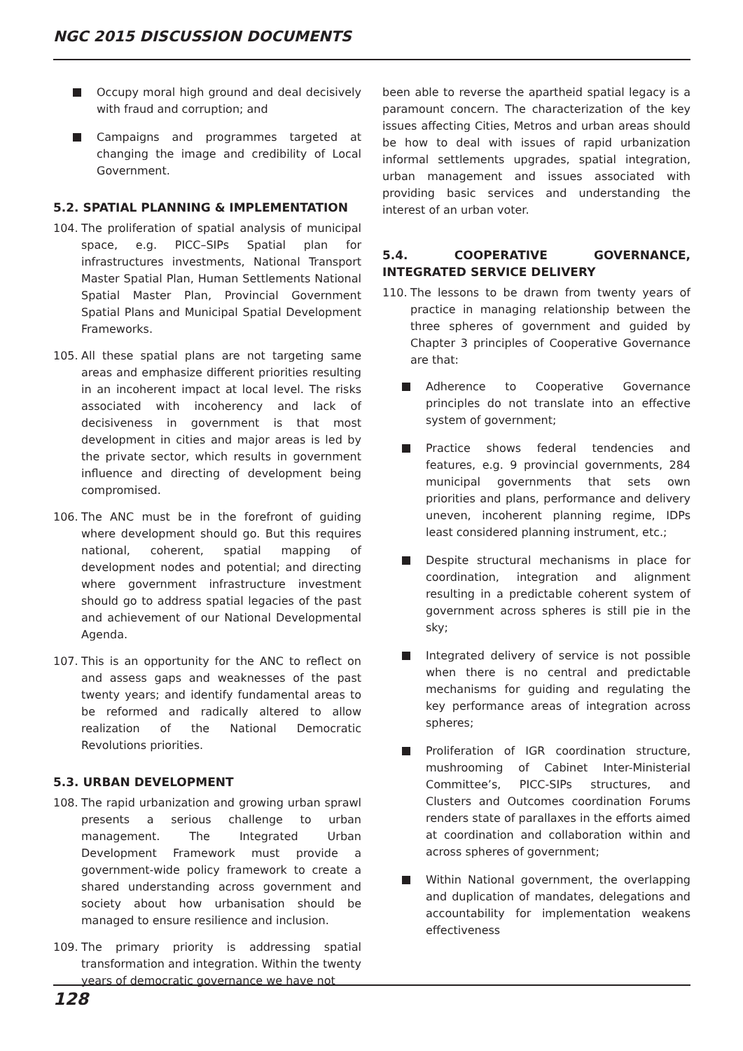NGC 2015 DISCUSSION DOCUMENTS
Occupy moral high ground and deal decisively with fraud and corruption; and
Campaigns and programmes targeted at changing the image and credibility of Local Government.
5.2. SPATIAL PLANNING & IMPLEMENTATION
104. The proliferation of spatial analysis of municipal space, e.g. PICC–SIPs Spatial plan for infrastructures investments, National Transport Master Spatial Plan, Human Settlements National Spatial Master Plan, Provincial Government Spatial Plans and Municipal Spatial Development Frameworks.
105. All these spatial plans are not targeting same areas and emphasize different priorities resulting in an incoherent impact at local level. The risks associated with incoherency and lack of decisiveness in government is that most development in cities and major areas is led by the private sector, which results in government influence and directing of development being compromised.
106. The ANC must be in the forefront of guiding where development should go. But this requires national, coherent, spatial mapping of development nodes and potential; and directing where government infrastructure investment should go to address spatial legacies of the past and achievement of our National Developmental Agenda.
107. This is an opportunity for the ANC to reflect on and assess gaps and weaknesses of the past twenty years; and identify fundamental areas to be reformed and radically altered to allow realization of the National Democratic Revolutions priorities.
5.3. URBAN DEVELOPMENT
108. The rapid urbanization and growing urban sprawl presents a serious challenge to urban management. The Integrated Urban Development Framework must provide a government-wide policy framework to create a shared understanding across government and society about how urbanisation should be managed to ensure resilience and inclusion.
109. The primary priority is addressing spatial transformation and integration. Within the twenty years of democratic governance we have not
been able to reverse the apartheid spatial legacy is a paramount concern. The characterization of the key issues affecting Cities, Metros and urban areas should be how to deal with issues of rapid urbanization informal settlements upgrades, spatial integration, urban management and issues associated with providing basic services and understanding the interest of an urban voter.
5.4. COOPERATIVE GOVERNANCE, INTEGRATED SERVICE DELIVERY
110. The lessons to be drawn from twenty years of practice in managing relationship between the three spheres of government and guided by Chapter 3 principles of Cooperative Governance are that:
Adherence to Cooperative Governance principles do not translate into an effective system of government;
Practice shows federal tendencies and features, e.g. 9 provincial governments, 284 municipal governments that sets own priorities and plans, performance and delivery uneven, incoherent planning regime, IDPs least considered planning instrument, etc.;
Despite structural mechanisms in place for coordination, integration and alignment resulting in a predictable coherent system of government across spheres is still pie in the sky;
Integrated delivery of service is not possible when there is no central and predictable mechanisms for guiding and regulating the key performance areas of integration across spheres;
Proliferation of IGR coordination structure, mushrooming of Cabinet Inter-Ministerial Committee’s, PICC-SIPs structures, and Clusters and Outcomes coordination Forums renders state of parallaxes in the efforts aimed at coordination and collaboration within and across spheres of government;
Within National government, the overlapping and duplication of mandates, delegations and accountability for implementation weakens effectiveness
128